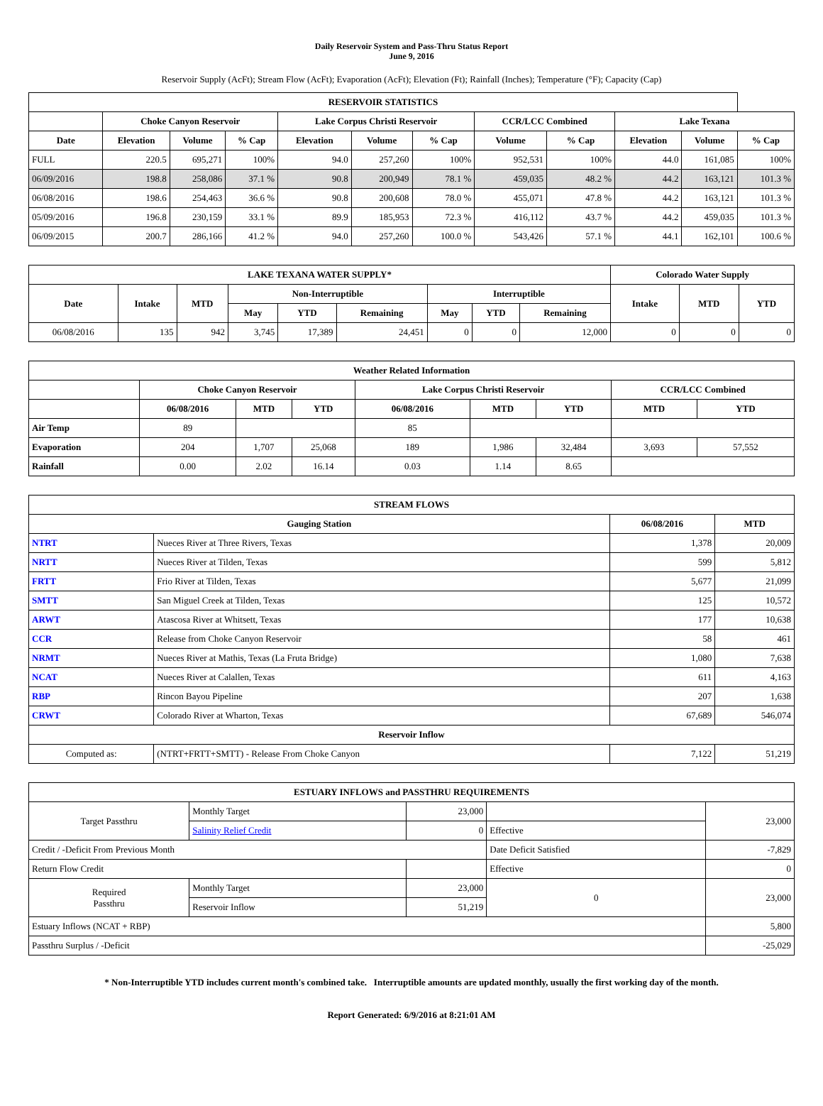Daily Reservoir System and Pass-Thru Status Report
June 9, 2016
Reservoir Supply (AcFt); Stream Flow (AcFt); Evaporation (AcFt); Elevation (Ft); Rainfall (Inches); Temperature (°F); Capacity (Cap)
| RESERVOIR STATISTICS | | | | | | | | | | | |
| --- | --- | --- | --- | --- | --- | --- | --- | --- | --- | --- | --- |
| | Choke Canyon Reservoir | | | Lake Corpus Christi Reservoir | | | CCR/LCC Combined | | Lake Texana | | |
| Date | Elevation | Volume | % Cap | Elevation | Volume | % Cap | Volume | % Cap | Elevation | Volume | % Cap |
| FULL | 220.5 | 695,271 | 100% | 94.0 | 257,260 | 100% | 952,531 | 100% | 44.0 | 161,085 | 100% |
| 06/09/2016 | 198.8 | 258,086 | 37.1 % | 90.8 | 200,949 | 78.1 % | 459,035 | 48.2 % | 44.2 | 163,121 | 101.3 % |
| 06/08/2016 | 198.6 | 254,463 | 36.6 % | 90.8 | 200,608 | 78.0 % | 455,071 | 47.8 % | 44.2 | 163,121 | 101.3 % |
| 05/09/2016 | 196.8 | 230,159 | 33.1 % | 89.9 | 185,953 | 72.3 % | 416,112 | 43.7 % | 44.2 | 459,035 | 101.3 % |
| 06/09/2015 | 200.7 | 286,166 | 41.2 % | 94.0 | 257,260 | 100.0 % | 543,426 | 57.1 % | 44.1 | 162,101 | 100.6 % |
| LAKE TEXANA WATER SUPPLY* | | | | | | | | | Colorado Water Supply | | |
| --- | --- | --- | --- | --- | --- | --- | --- | --- | --- | --- | --- |
| Date | Intake | MTD | Non-Interruptible | | | Interruptible | | | Intake | MTD | YTD |
| | | | May | YTD | Remaining | May | YTD | Remaining | | | |
| 06/08/2016 | 135 | 942 | 3,745 | 17,389 | 24,451 | 0 | 0 | 12,000 | 0 | 0 | 0 |
| Weather Related Information | | | | | | | | |
| --- | --- | --- | --- | --- | --- | --- | --- | --- |
| | Choke Canyon Reservoir | | | Lake Corpus Christi Reservoir | | | CCR/LCC Combined | |
| | 06/08/2016 | MTD | YTD | 06/08/2016 | MTD | YTD | MTD | YTD |
| Air Temp | 89 | | | 85 | | | | |
| Evaporation | 204 | 1,707 | 25,068 | 189 | 1,986 | 32,484 | 3,693 | 57,552 |
| Rainfall | 0.00 | 2.02 | 16.14 | 0.03 | 1.14 | 8.65 | | |
| STREAM FLOWS | | | |
| --- | --- | --- | --- |
| Gauging Station | | 06/08/2016 | MTD |
| NTRT | Nueces River at Three Rivers, Texas | 1,378 | 20,009 |
| NRTT | Nueces River at Tilden, Texas | 599 | 5,812 |
| FRTT | Frio River at Tilden, Texas | 5,677 | 21,099 |
| SMTT | San Miguel Creek at Tilden, Texas | 125 | 10,572 |
| ARWT | Atascosa River at Whitsett, Texas | 177 | 10,638 |
| CCR | Release from Choke Canyon Reservoir | 58 | 461 |
| NRMT | Nueces River at Mathis, Texas (La Fruta Bridge) | 1,080 | 7,638 |
| NCAT | Nueces River at Calallen, Texas | 611 | 4,163 |
| RBP | Rincon Bayou Pipeline | 207 | 1,638 |
| CRWT | Colorado River at Wharton, Texas | 67,689 | 546,074 |
| Reservoir Inflow | | | |
| Computed as: | (NTRT+FRTT+SMTT) - Release From Choke Canyon | 7,122 | 51,219 |
| ESTUARY INFLOWS and PASSTHRU REQUIREMENTS | | | | |
| --- | --- | --- | --- | --- |
| Target Passthru | Monthly Target | 23,000 | | 23,000 |
| | Salinity Relief Credit | 0 | Effective | |
| Credit / -Deficit From Previous Month | | | Date Deficit Satisfied | -7,829 |
| Return Flow Credit | | | Effective | 0 |
| Required Passthru | Monthly Target | 23,000 | 0 | 23,000 |
| | Reservoir Inflow | 51,219 | | |
| Estuary Inflows (NCAT + RBP) | | | | 5,800 |
| Passthru Surplus / -Deficit | | | | -25,029 |
* Non-Interruptible YTD includes current month's combined take. Interruptible amounts are updated monthly, usually the first working day of the month.
Report Generated: 6/9/2016 at 8:21:01 AM